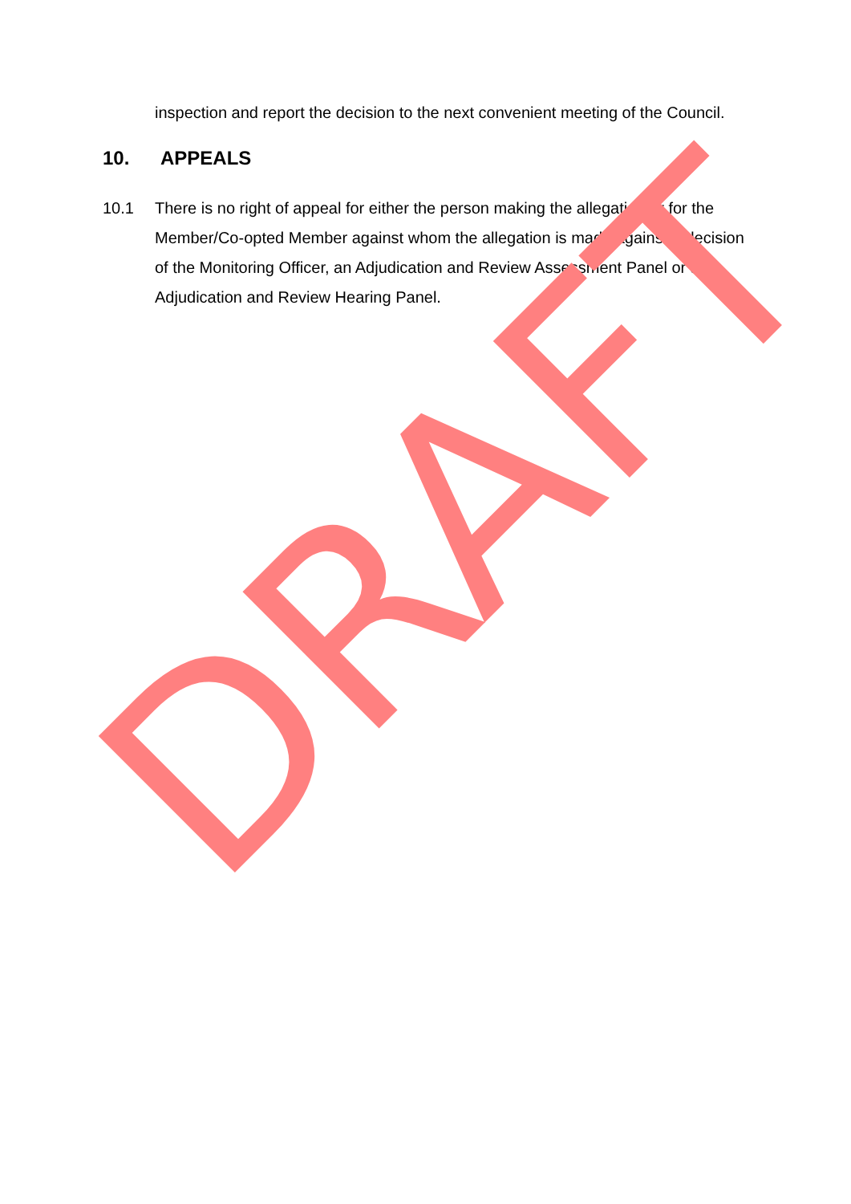inspection and report the decision to the next convenient meeting of the Council.
10. APPEALS
10.1 There is no right of appeal for either the person making the allegation or for the Member/Co-opted Member against whom the allegation is made against a decision of the Monitoring Officer, an Adjudication and Review Assessment Panel or an Adjudication and Review Hearing Panel.
DRAFT